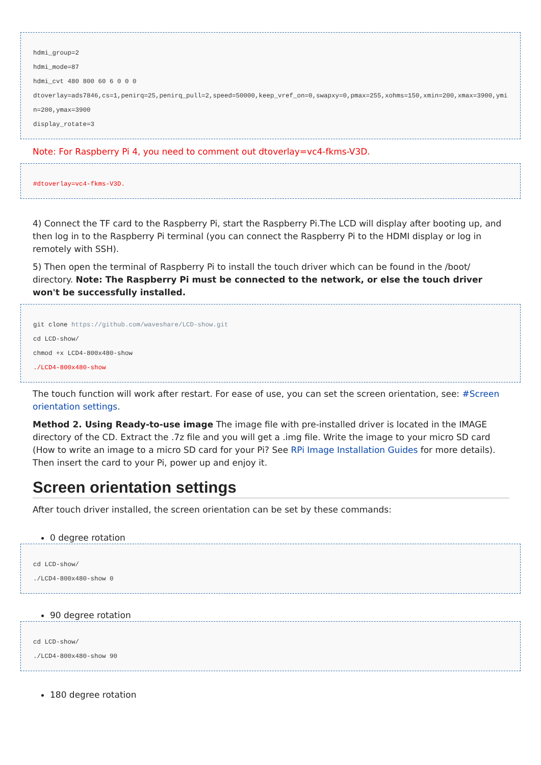hdmi_group=2
hdmi_mode=87
hdmi_cvt 480 800 60 6 0 0 0
dtoverlay=ads7846,cs=1,penirq=25,penirq_pull=2,speed=50000,keep_vref_on=0,swapxy=0,pmax=255,xohms=150,xmin=200,xmax=3900,ymin=200,ymax=3900
display_rotate=3
Note: For Raspberry Pi 4, you need to comment out dtoverlay=vc4-fkms-V3D.
#dtoverlay=vc4-fkms-V3D.
4) Connect the TF card to the Raspberry Pi, start the Raspberry Pi.The LCD will display after booting up, and then log in to the Raspberry Pi terminal (you can connect the Raspberry Pi to the HDMI display or log in remotely with SSH).
5) Then open the terminal of Raspberry Pi to install the touch driver which can be found in the /boot/ directory. Note: The Raspberry Pi must be connected to the network, or else the touch driver won't be successfully installed.
git clone https://github.com/waveshare/LCD-show.git
cd LCD-show/
chmod +x LCD4-800x480-show
./LCD4-800x480-show
The touch function will work after restart. For ease of use, you can set the screen orientation, see: #Screen orientation settings.
Method 2. Using Ready-to-use image The image file with pre-installed driver is located in the IMAGE directory of the CD. Extract the .7z file and you will get a .img file. Write the image to your micro SD card (How to write an image to a micro SD card for your Pi? See RPi Image Installation Guides for more details). Then insert the card to your Pi, power up and enjoy it.
Screen orientation settings
After touch driver installed, the screen orientation can be set by these commands:
0 degree rotation
cd LCD-show/
./LCD4-800x480-show 0
90 degree rotation
cd LCD-show/
./LCD4-800x480-show 90
180 degree rotation